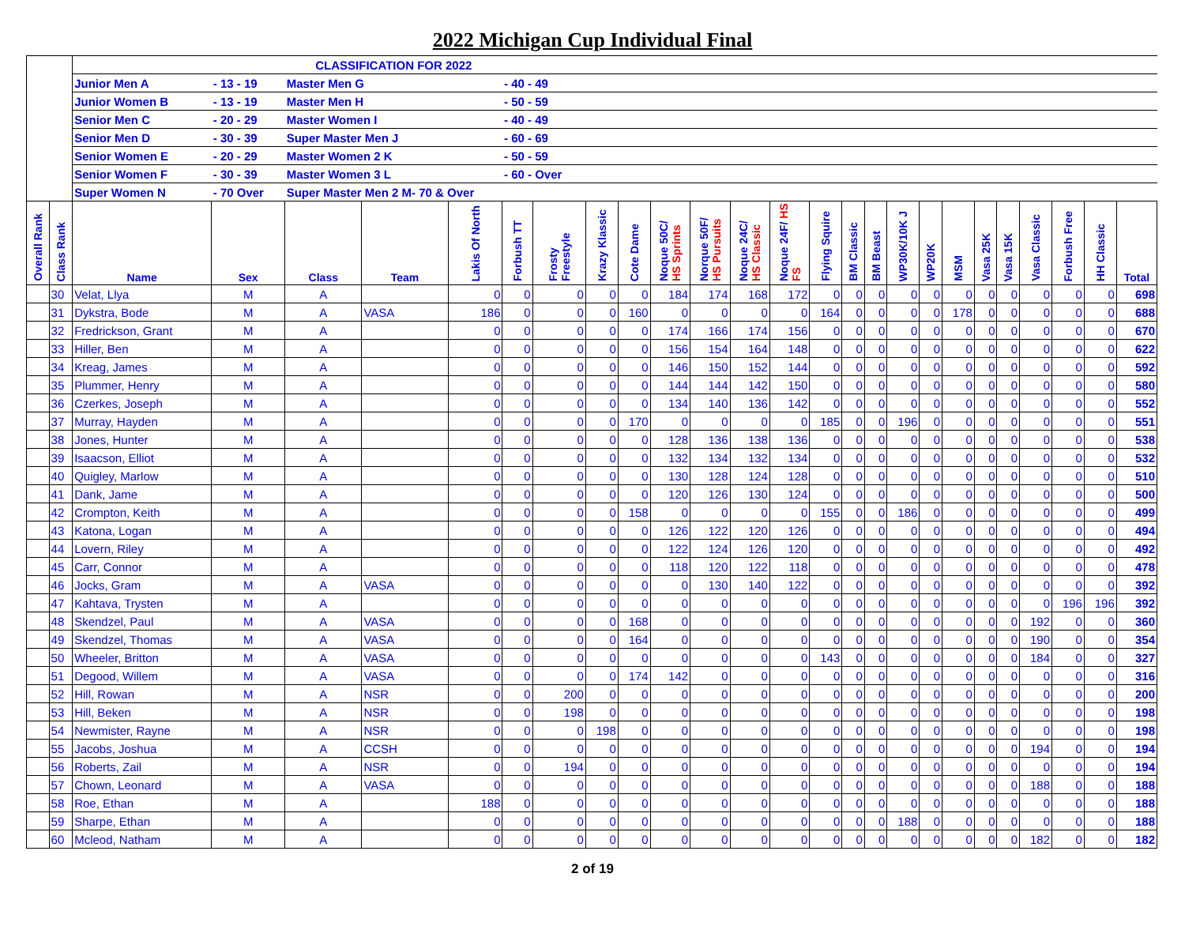2022 Michigan Cup Individual Final
| | | | | CLASSIFICATION FOR 2022 | | | | | | | | | | | | | | | | | | | | | | |
| | | Junior Men A | - 13 - 19 | Master Men G | | | - 40 - 49 | | | | | | | | | | | | | | | | | | | |
| | | Junior Women B | - 13 - 19 | Master Men H | | | - 50 - 59 | | | | | | | | | | | | | | | | | | | |
| | | Senior Men C | - 20 - 29 | Master Women I | | | - 40 - 49 | | | | | | | | | | | | | | | | | | | |
| | | Senior Men D | - 30 - 39 | Super Master Men J | | | - 60 - 69 | | | | | | | | | | | | | | | | | | | |
| | | Senior Women E | - 20 - 29 | Master Women 2 K | | | - 50 - 59 | | | | | | | | | | | | | | | | | | | |
| | | Senior Women F | - 30 - 39 | Master Women 3 L | | | - 60 - Over | | | | | | | | | | | | | | | | | | | |
| | | Super Women N | - 70 Over | Super Master Men 2 M- 70 & Over | | | | | | | | | | | | | | | | | | | | | | |
| Overall Rank | Class Rank | Name | Sex | Class | Team | Lakis Of North | Forbush TT | Frosty Freestyle | Krazy Klassic | Cote Dame | Noque 50C/ HS Sprints | Norque 50F/ HS Pursuits | Noque 24C/ HS Classic | Noque 24F/ HS FS | Flying Squire | BM Classic | BM Beast | WP30K/10K J | WP20K | MSM | Vasa 25K | Vasa 15K | Vasa Classic | Forbush Free | HH Classic | Total |
| | 30 | Velat, Llya | M | A | | 0 | 0 | 0 | 0 | 0 | 184 | 174 | 168 | 172 | 0 | 0 | 0 | 0 | 0 | 0 | 0 | 0 | 0 | 0 | 0 | 698 |
| | 31 | Dykstra, Bode | M | A | VASA | 186 | 0 | 0 | 0 | 160 | 0 | 0 | 0 | 0 | 164 | 0 | 0 | 0 | 0 | 178 | 0 | 0 | 0 | 0 | 0 | 688 |
| | 32 | Fredrickson, Grant | M | A | | 0 | 0 | 0 | 0 | 0 | 174 | 166 | 174 | 156 | 0 | 0 | 0 | 0 | 0 | 0 | 0 | 0 | 0 | 0 | 0 | 670 |
| | 33 | Hiller, Ben | M | A | | 0 | 0 | 0 | 0 | 0 | 156 | 154 | 164 | 148 | 0 | 0 | 0 | 0 | 0 | 0 | 0 | 0 | 0 | 0 | 0 | 622 |
| | 34 | Kreag, James | M | A | | 0 | 0 | 0 | 0 | 0 | 146 | 150 | 152 | 144 | 0 | 0 | 0 | 0 | 0 | 0 | 0 | 0 | 0 | 0 | 0 | 592 |
| | 35 | Plummer, Henry | M | A | | 0 | 0 | 0 | 0 | 0 | 144 | 144 | 142 | 150 | 0 | 0 | 0 | 0 | 0 | 0 | 0 | 0 | 0 | 0 | 0 | 580 |
| | 36 | Czerkes, Joseph | M | A | | 0 | 0 | 0 | 0 | 0 | 134 | 140 | 136 | 142 | 0 | 0 | 0 | 0 | 0 | 0 | 0 | 0 | 0 | 0 | 0 | 552 |
| | 37 | Murray, Hayden | M | A | | 0 | 0 | 0 | 0 | 170 | 0 | 0 | 0 | 0 | 185 | 0 | 0 | 196 | 0 | 0 | 0 | 0 | 0 | 0 | 0 | 551 |
| | 38 | Jones, Hunter | M | A | | 0 | 0 | 0 | 0 | 0 | 128 | 136 | 138 | 136 | 0 | 0 | 0 | 0 | 0 | 0 | 0 | 0 | 0 | 0 | 0 | 538 |
| | 39 | Isaacson, Elliot | M | A | | 0 | 0 | 0 | 0 | 0 | 132 | 134 | 132 | 134 | 0 | 0 | 0 | 0 | 0 | 0 | 0 | 0 | 0 | 0 | 0 | 532 |
| | 40 | Quigley, Marlow | M | A | | 0 | 0 | 0 | 0 | 0 | 130 | 128 | 124 | 128 | 0 | 0 | 0 | 0 | 0 | 0 | 0 | 0 | 0 | 0 | 0 | 510 |
| | 41 | Dank, Jame | M | A | | 0 | 0 | 0 | 0 | 0 | 120 | 126 | 130 | 124 | 0 | 0 | 0 | 0 | 0 | 0 | 0 | 0 | 0 | 0 | 0 | 500 |
| | 42 | Crompton, Keith | M | A | | 0 | 0 | 0 | 0 | 158 | 0 | 0 | 0 | 0 | 155 | 0 | 0 | 186 | 0 | 0 | 0 | 0 | 0 | 0 | 0 | 499 |
| | 43 | Katona, Logan | M | A | | 0 | 0 | 0 | 0 | 0 | 126 | 122 | 120 | 126 | 0 | 0 | 0 | 0 | 0 | 0 | 0 | 0 | 0 | 0 | 0 | 494 |
| | 44 | Lovern, Riley | M | A | | 0 | 0 | 0 | 0 | 0 | 122 | 124 | 126 | 120 | 0 | 0 | 0 | 0 | 0 | 0 | 0 | 0 | 0 | 0 | 0 | 492 |
| | 45 | Carr, Connor | M | A | | 0 | 0 | 0 | 0 | 0 | 118 | 120 | 122 | 118 | 0 | 0 | 0 | 0 | 0 | 0 | 0 | 0 | 0 | 0 | 0 | 478 |
| | 46 | Jocks, Gram | M | A | VASA | 0 | 0 | 0 | 0 | 0 | 0 | 130 | 140 | 122 | 0 | 0 | 0 | 0 | 0 | 0 | 0 | 0 | 0 | 0 | 0 | 392 |
| | 47 | Kahtava, Trysten | M | A | | 0 | 0 | 0 | 0 | 0 | 0 | 0 | 0 | 0 | 0 | 0 | 0 | 0 | 0 | 0 | 0 | 0 | 0 | 196 | 196 | 392 |
| | 48 | Skendzel, Paul | M | A | VASA | 0 | 0 | 0 | 0 | 168 | 0 | 0 | 0 | 0 | 0 | 0 | 0 | 0 | 0 | 0 | 0 | 0 | 192 | 0 | 0 | 360 |
| | 49 | Skendzel, Thomas | M | A | VASA | 0 | 0 | 0 | 0 | 164 | 0 | 0 | 0 | 0 | 0 | 0 | 0 | 0 | 0 | 0 | 0 | 0 | 190 | 0 | 0 | 354 |
| | 50 | Wheeler, Britton | M | A | VASA | 0 | 0 | 0 | 0 | 0 | 0 | 0 | 0 | 0 | 143 | 0 | 0 | 0 | 0 | 0 | 0 | 0 | 184 | 0 | 0 | 327 |
| | 51 | Degood, Willem | M | A | VASA | 0 | 0 | 0 | 0 | 174 | 142 | 0 | 0 | 0 | 0 | 0 | 0 | 0 | 0 | 0 | 0 | 0 | 0 | 0 | 0 | 316 |
| | 52 | Hill, Rowan | M | A | NSR | 0 | 0 | 200 | 0 | 0 | 0 | 0 | 0 | 0 | 0 | 0 | 0 | 0 | 0 | 0 | 0 | 0 | 0 | 0 | 0 | 200 |
| | 53 | Hill, Beken | M | A | NSR | 0 | 0 | 198 | 0 | 0 | 0 | 0 | 0 | 0 | 0 | 0 | 0 | 0 | 0 | 0 | 0 | 0 | 0 | 0 | 0 | 198 |
| | 54 | Newmister, Rayne | M | A | NSR | 0 | 0 | 0 | 198 | 0 | 0 | 0 | 0 | 0 | 0 | 0 | 0 | 0 | 0 | 0 | 0 | 0 | 0 | 0 | 0 | 198 |
| | 55 | Jacobs, Joshua | M | A | CCSH | 0 | 0 | 0 | 0 | 0 | 0 | 0 | 0 | 0 | 0 | 0 | 0 | 0 | 0 | 0 | 0 | 0 | 194 | 0 | 0 | 194 |
| | 56 | Roberts, Zail | M | A | NSR | 0 | 0 | 194 | 0 | 0 | 0 | 0 | 0 | 0 | 0 | 0 | 0 | 0 | 0 | 0 | 0 | 0 | 0 | 0 | 0 | 194 |
| | 57 | Chown, Leonard | M | A | VASA | 0 | 0 | 0 | 0 | 0 | 0 | 0 | 0 | 0 | 0 | 0 | 0 | 0 | 0 | 0 | 0 | 0 | 188 | 0 | 0 | 188 |
| | 58 | Roe, Ethan | M | A | | 188 | 0 | 0 | 0 | 0 | 0 | 0 | 0 | 0 | 0 | 0 | 0 | 0 | 0 | 0 | 0 | 0 | 0 | 0 | 0 | 188 |
| | 59 | Sharpe, Ethan | M | A | | 0 | 0 | 0 | 0 | 0 | 0 | 0 | 0 | 0 | 0 | 0 | 0 | 188 | 0 | 0 | 0 | 0 | 0 | 0 | 0 | 188 |
| | 60 | Mcleod, Natham | M | A | | 0 | 0 | 0 | 0 | 0 | 0 | 0 | 0 | 0 | 0 | 0 | 0 | 0 | 0 | 0 | 0 | 0 | 182 | 0 | 0 | 182 |
2 of 19